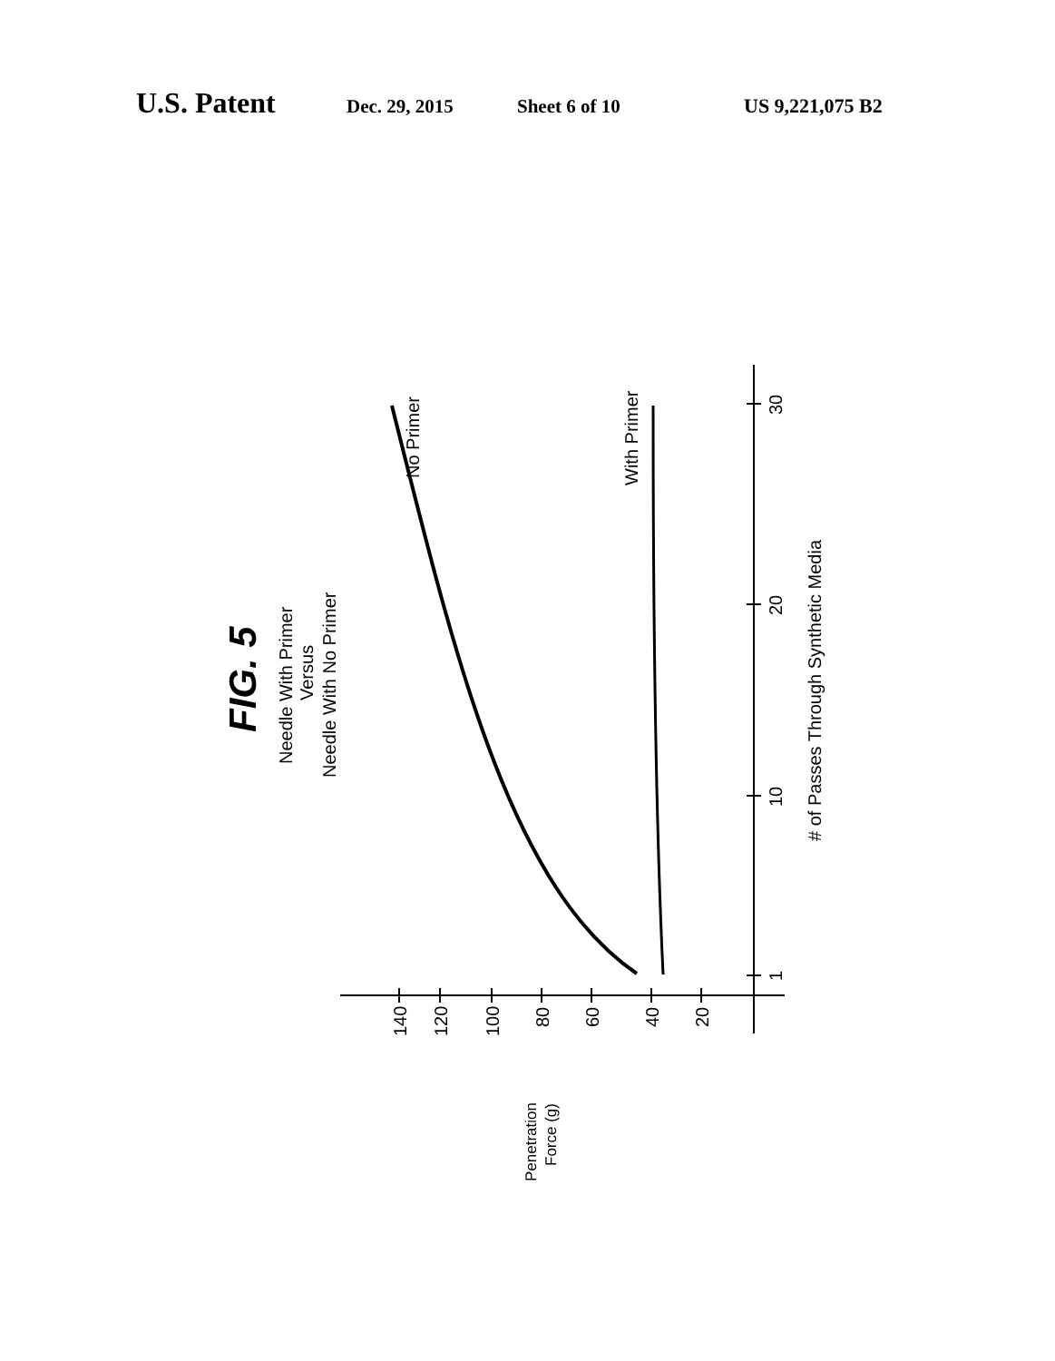U.S. Patent Dec. 29, 2015 Sheet 6 of 10 US 9,221,075 B2
FIG. 5
Needle With Primer
Versus
Needle With No Primer
No Primer
With Primer
# of Passes Through Synthetic Media
Penetration
Force (g)
140
120
100
80
60
40
20
1
10
20
30